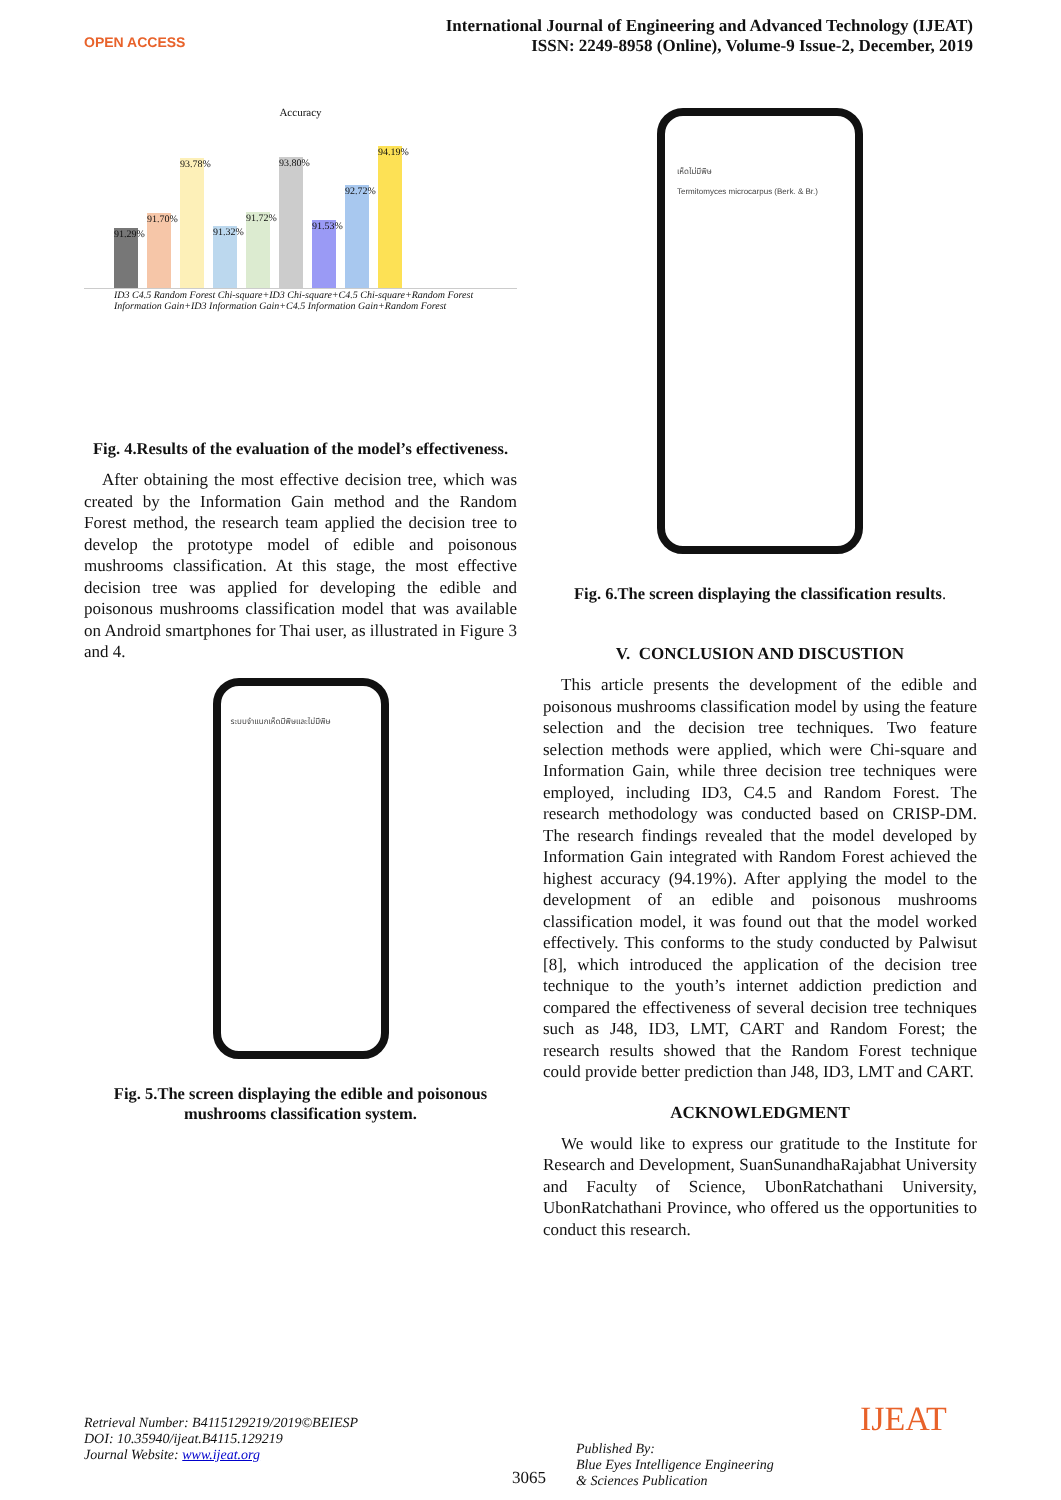OPEN ACCESS
International Journal of Engineering and Advanced Technology (IJEAT)
ISSN: 2249-8958 (Online), Volume-9 Issue-2, December, 2019
Accuracy
91.29%
91.70%
93.78%
91.32%
91.72%
93.80%
91.53%
92.72%
94.19%
ID3 C4.5 Random Forest Chi-square+ID3 Chi-square+C4.5 Chi-square+Random Forest Information Gain+ID3 Information Gain+C4.5 Information Gain+Random Forest
Fig. 4.Results of the evaluation of the model’s effectiveness.
After obtaining the most effective decision tree, which was created by the Information Gain method and the Random Forest method, the research team applied the decision tree to develop the prototype model of edible and poisonous mushrooms classification. At this stage, the most effective decision tree was applied for developing the edible and poisonous mushrooms classification model that was available on Android smartphones for Thai user, as illustrated in Figure 3 and 4.
ระบบจำแนกเห็ดมีพิษและไม่มีพิษ
Fig. 5.The screen displaying the edible and poisonous mushrooms classification system.
เห็ดไม่มีพิษ
Termitomyces microcarpus (Berk. & Br.)
Fig. 6.The screen displaying the classification results.
V. CONCLUSION AND DISCUSTION
This article presents the development of the edible and poisonous mushrooms classification model by using the feature selection and the decision tree techniques. Two feature selection methods were applied, which were Chi-square and Information Gain, while three decision tree techniques were employed, including ID3, C4.5 and Random Forest. The research methodology was conducted based on CRISP-DM. The research findings revealed that the model developed by Information Gain integrated with Random Forest achieved the highest accuracy (94.19%). After applying the model to the development of an edible and poisonous mushrooms classification model, it was found out that the model worked effectively. This conforms to the study conducted by Palwisut [8], which introduced the application of the decision tree technique to the youth’s internet addiction prediction and compared the effectiveness of several decision tree techniques such as J48, ID3, LMT, CART and Random Forest; the research results showed that the Random Forest technique could provide better prediction than J48, ID3, LMT and CART.
ACKNOWLEDGMENT
We would like to express our gratitude to the Institute for Research and Development, SuanSunandhaRajabhat University and Faculty of Science, UbonRatchathani University, UbonRatchathani Province, who offered us the opportunities to conduct this research.
Retrieval Number: B4115129219/2019©BEIESP
DOI: 10.35940/ijeat.B4115.129219
Journal Website: www.ijeat.org
3065
Published By:
Blue Eyes Intelligence Engineering
& Sciences Publication
IJEAT